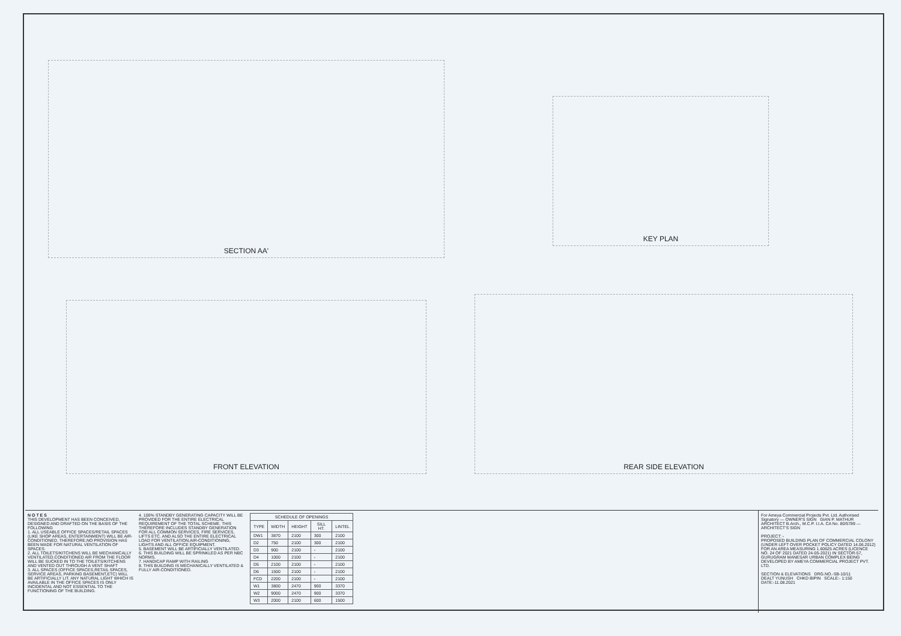SECTION AA'
KEY PLAN
FRONT ELEVATION
REAR SIDE ELEVATION
N O T E S
THIS DEVELOPMENT HAS BEEN CONCEIVED, DESIGNED AND DRAFTED ON THE BASIS OF THE FOLLOWING
1. ALL USEABLE OFFICE SPACES/RETAIL SPACES (LIKE SHOP AREAS, ENTERTAINMENT) WILL BE AIR-CONDITIONED. THEREFORE,NO PROVISION HAS BEEN MADE FOR NATURAL VENTILATION OF SPACES.
2. ALL TOILETS/KITCHENS WILL BE MECHANICALLY VENTILATED.CONDITIONED AIR FROM THE FLOOR WILL BE SUCKED IN TO THE TOILETS/KITCHENS AND VENTED OUT THROUGH A VENT SHAFT
3. ALL SPACES (OFFICE SPACES,RETAIL SPACES, SERVICE AREAS, PARKING BASEMENT,ETC) WILL BE ARTIFICIALLY LIT. ANY NATURAL LIGHT WHICH IS AVAILABLE IN THE OFFICE SPACES IS ONLY INCIDENTAL AND NOT ESSENTIAL TO THE FUNCTIONING OF THE BUILDING.
4. 100% STANDBY GENERATING CAPACITY WILL BE PROVIDED FOR THE ENTIRE ELECTRICAL REQUIREMENT OF THE TOTAL SCHEME. THIS THEREFORE INCLUDES STANDBY GENERATION FOR ALL COMMON SERVICES, FIRE SERVICES, LIFTS ETC. AND ALSO THE ENTIRE ELECTRICAL LOAD FOR VENTILATION,AIR-CONDITIONING, LIGHTS AND ALL OFFICE EQUIPMENT.
5. BASEMENT WILL BE ARTIFICIALLY VENTILATED.
6. THIS BUILDING WILL BE SPRINKLED AS PER NBC NORMS.
7. HANDICAP RAMP WITH RAILING
8. THIS BUILDING IS MECHANICALLY VENTILATED & FULLY AIR-CONDITIONED.
| SCHEDULE OF OPENINGS | | | | |
| --- | --- | --- | --- | --- |
| TYPE | WIDTH | HEIGHT | SILL HT. | LINTEL |
| DW1 | 3870 | 2100 | 300 | 2100 |
| D2 | 750 | 2100 | 300 | 2100 |
| D3 | 900 | 2100 | - | 2100 |
| D4 | 1000 | 2100 | - | 2100 |
| D5 | 2100 | 2100 | - | 2100 |
| D6 | 1500 | 2100 | - | 2100 |
| FCD | 2200 | 2100 | - | 2100 |
| W1 | 3800 | 2470 | 900 | 3370 |
| W2 | 9000 | 2470 | 900 | 3370 |
| W3 | 2000 | 2100 | 600 | 1500 |
For Ameya Commercial Projects Pvt. Ltd. Authorised Signatory — OWNER'S SIGN GIAN P. MATHUR ARCHITECT B.Arch., M.C.P. I.I.A. CA No. 80/5789 — ARCHITECT'S SIGN
PROJECT: -
PROPOSED BUILDING PLAN OF COMMERCIAL COLONY (UNDER LEFT OVER POCKET POLICY DATED 14.06.2012) FOR AN AREA MEASURING 1.60625 ACRES (LICENCE NO. 24 OF 2021 DATED 24-05-2021) IN SECTOR-57, GURUGRAM MANESAR URBAN COMPLEX BEING DEVELOPED BY AMEYA COMMERCIAL PROJECT PVT. LTD.
SECTION & ELEVATIONS DRG.NO.-SB-10/11
DEALT YUNUSH CHKD BIPIN SCALE:- 1:150 DATE:-11.08.2021